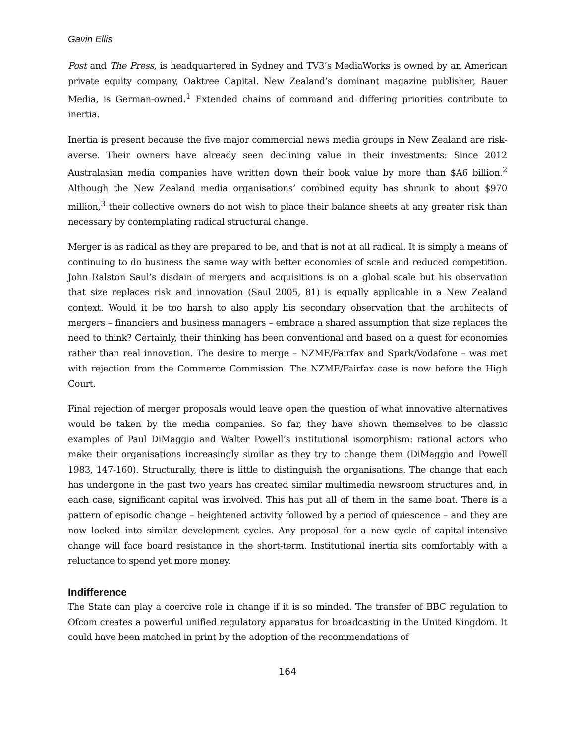Gavin Ellis
Post and The Press, is headquartered in Sydney and TV3’s MediaWorks is owned by an American private equity company, Oaktree Capital. New Zealand’s dominant magazine publisher, Bauer Media, is German-owned.<sup>1</sup> Extended chains of command and differing priorities contribute to inertia.
Inertia is present because the five major commercial news media groups in New Zealand are risk-averse. Their owners have already seen declining value in their investments: Since 2012 Australasian media companies have written down their book value by more than $A6 billion.<sup>2</sup> Although the New Zealand media organisations’ combined equity has shrunk to about $970 million,<sup>3</sup> their collective owners do not wish to place their balance sheets at any greater risk than necessary by contemplating radical structural change.
Merger is as radical as they are prepared to be, and that is not at all radical. It is simply a means of continuing to do business the same way with better economies of scale and reduced competition. John Ralston Saul’s disdain of mergers and acquisitions is on a global scale but his observation that size replaces risk and innovation (Saul 2005, 81) is equally applicable in a New Zealand context. Would it be too harsh to also apply his secondary observation that the architects of mergers – financiers and business managers – embrace a shared assumption that size replaces the need to think? Certainly, their thinking has been conventional and based on a quest for economies rather than real innovation. The desire to merge – NZME/Fairfax and Spark/Vodafone – was met with rejection from the Commerce Commission. The NZME/Fairfax case is now before the High Court.
Final rejection of merger proposals would leave open the question of what innovative alternatives would be taken by the media companies. So far, they have shown themselves to be classic examples of Paul DiMaggio and Walter Powell’s institutional isomorphism: rational actors who make their organisations increasingly similar as they try to change them (DiMaggio and Powell 1983, 147-160). Structurally, there is little to distinguish the organisations. The change that each has undergone in the past two years has created similar multimedia newsroom structures and, in each case, significant capital was involved. This has put all of them in the same boat. There is a pattern of episodic change – heightened activity followed by a period of quiescence – and they are now locked into similar development cycles. Any proposal for a new cycle of capital-intensive change will face board resistance in the short-term. Institutional inertia sits comfortably with a reluctance to spend yet more money.
Indifference
The State can play a coercive role in change if it is so minded. The transfer of BBC regulation to Ofcom creates a powerful unified regulatory apparatus for broadcasting in the United Kingdom. It could have been matched in print by the adoption of the recommendations of
164